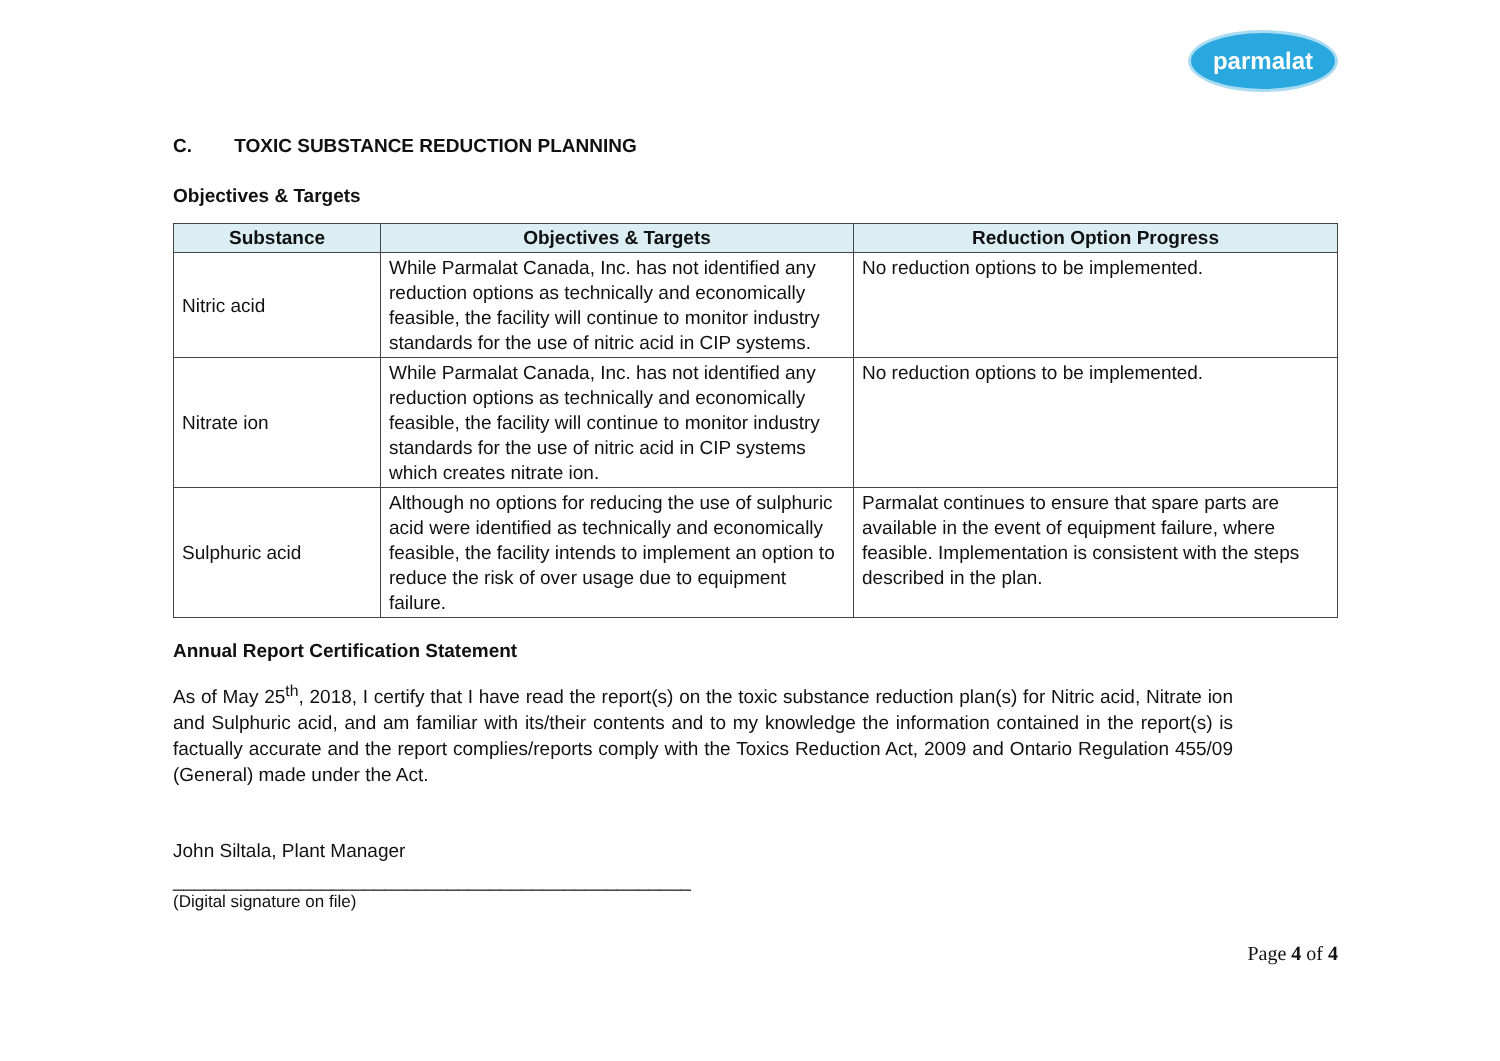parmalat
C. TOXIC SUBSTANCE REDUCTION PLANNING
Objectives & Targets
| Substance | Objectives & Targets | Reduction Option Progress |
| --- | --- | --- |
| Nitric acid | While Parmalat Canada, Inc. has not identified any reduction options as technically and economically feasible, the facility will continue to monitor industry standards for the use of nitric acid in CIP systems. | No reduction options to be implemented. |
| Nitrate ion | While Parmalat Canada, Inc. has not identified any reduction options as technically and economically feasible, the facility will continue to monitor industry standards for the use of nitric acid in CIP systems which creates nitrate ion. | No reduction options to be implemented. |
| Sulphuric acid | Although no options for reducing the use of sulphuric acid were identified as technically and economically feasible, the facility intends to implement an option to reduce the risk of over usage due to equipment failure. | Parmalat continues to ensure that spare parts are available in the event of equipment failure, where feasible. Implementation is consistent with the steps described in the plan. |
Annual Report Certification Statement
As of May 25<sup>th</sup>, 2018, I certify that I have read the report(s) on the toxic substance reduction plan(s) for Nitric acid, Nitrate ion and Sulphuric acid, and am familiar with its/their contents and to my knowledge the information contained in the report(s) is factually accurate and the report complies/reports comply with the Toxics Reduction Act, 2009 and Ontario Regulation 455/09 (General) made under the Act.
John Siltala, Plant Manager
_________________________________________________
(Digital signature on file)
Page 4 of 4